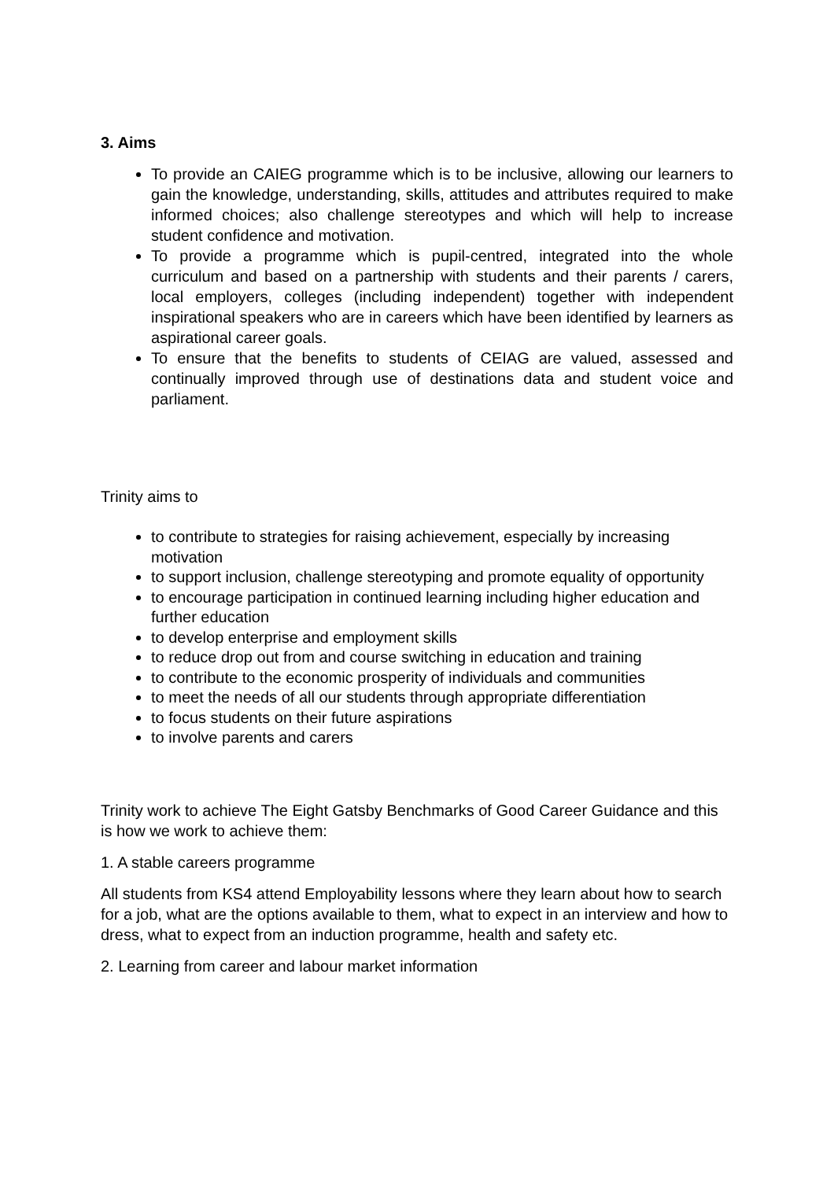3. Aims
To provide an CAIEG programme which is to be inclusive, allowing our learners to gain the knowledge, understanding, skills, attitudes and attributes required to make informed choices; also challenge stereotypes and which will help to increase student confidence and motivation.
To provide a programme which is pupil-centred, integrated into the whole curriculum and based on a partnership with students and their parents / carers, local employers, colleges (including independent) together with independent inspirational speakers who are in careers which have been identified by learners as aspirational career goals.
To ensure that the benefits to students of CEIAG are valued, assessed and continually improved through use of destinations data and student voice and parliament.
Trinity aims to
to contribute to strategies for raising achievement, especially by increasing motivation
to support inclusion, challenge stereotyping and promote equality of opportunity
to encourage participation in continued learning including higher education and further education
to develop enterprise and employment skills
to reduce drop out from and course switching in education and training
to contribute to the economic prosperity of individuals and communities
to meet the needs of all our students through appropriate differentiation
to focus students on their future aspirations
to involve parents and carers
Trinity work to achieve The Eight Gatsby Benchmarks of Good Career Guidance and this is how we work to achieve them:
1. A stable careers programme
All students from KS4 attend Employability lessons where they learn about how to search for a job, what are the options available to them, what to expect in an interview and how to dress, what to expect from an induction programme, health and safety etc.
2. Learning from career and labour market information